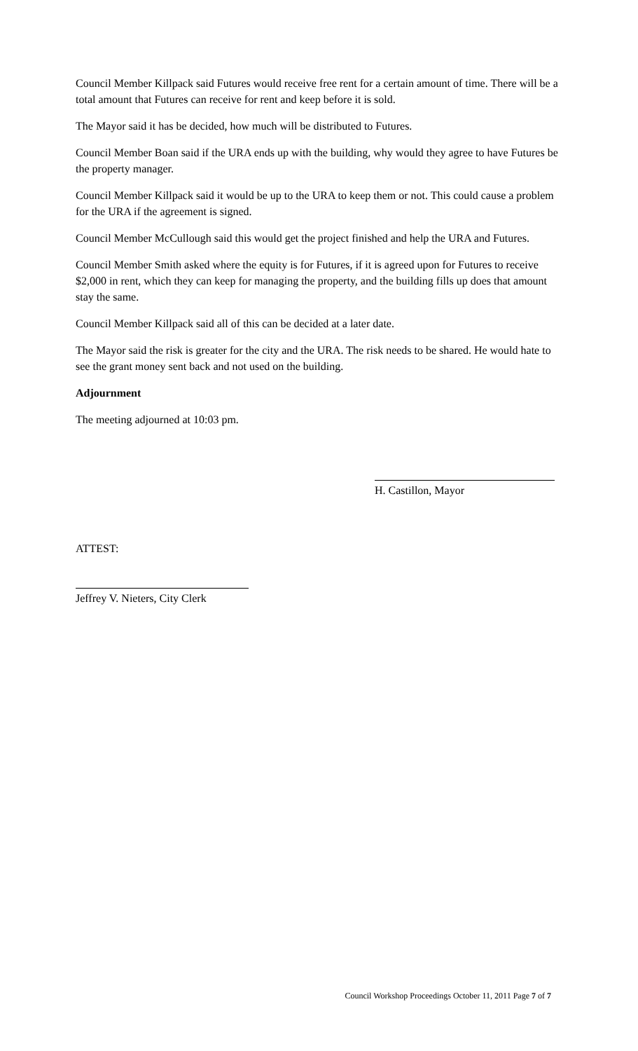Council Member Killpack said Futures would receive free rent for a certain amount of time. There will be a total amount that Futures can receive for rent and keep before it is sold.
The Mayor said it has be decided, how much will be distributed to Futures.
Council Member Boan said if the URA ends up with the building, why would they agree to have Futures be the property manager.
Council Member Killpack said it would be up to the URA to keep them or not. This could cause a problem for the URA if the agreement is signed.
Council Member McCullough said this would get the project finished and help the URA and Futures.
Council Member Smith asked where the equity is for Futures, if it is agreed upon for Futures to receive $2,000 in rent, which they can keep for managing the property, and the building fills up does that amount stay the same.
Council Member Killpack said all of this can be decided at a later date.
The Mayor said the risk is greater for the city and the URA. The risk needs to be shared. He would hate to see the grant money sent back and not used on the building.
Adjournment
The meeting adjourned at 10:03 pm.
H. Castillon, Mayor
ATTEST:
Jeffrey V. Nieters, City Clerk
Council Workshop Proceedings October 11, 2011 Page 7 of 7